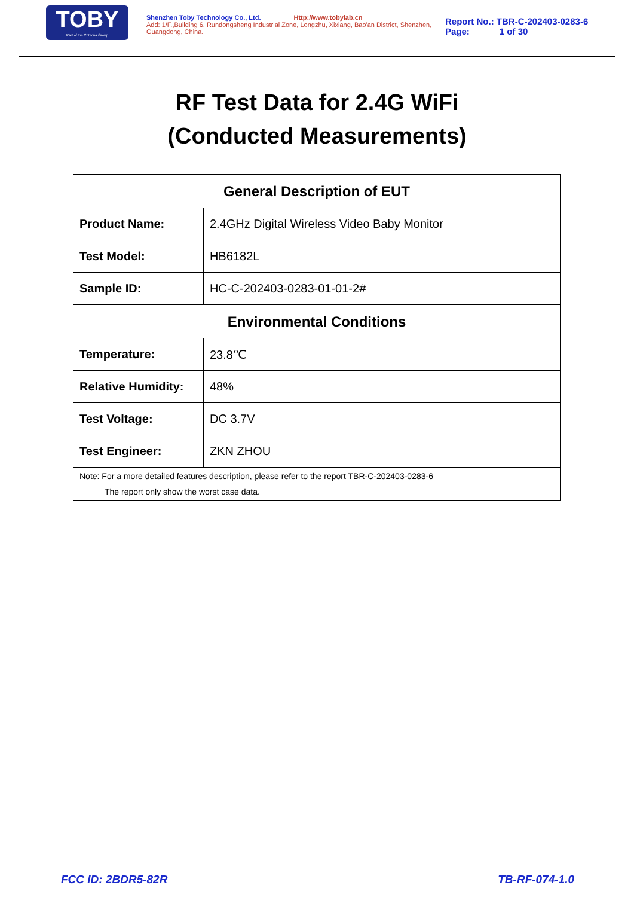TOBY
Part of the Cotecna Group
Shenzhen Toby Technology Co., Ltd. Http://www.tobylab.cn
Add: 1/F.,Building 6, Rundongsheng Industrial Zone, Longzhu, Xixiang, Bao'an District, Shenzhen, Guangdong, China.
Report No.: TBR-C-202403-0283-6
Page: 1 of 30
RF Test Data for 2.4G WiFi
(Conducted Measurements)
| General Description of EUT | |
| --- | --- |
| Product Name: | 2.4GHz Digital Wireless Video Baby Monitor |
| Test Model: | HB6182L |
| Sample ID: | HC-C-202403-0283-01-01-2# |
| Environmental Conditions | |
| Temperature: | 23.8℃ |
| Relative Humidity: | 48% |
| Test Voltage: | DC 3.7V |
| Test Engineer: | ZKN ZHOU |
| Note: For a more detailed features description, please refer to the report TBR-C-202403-0283-6 The report only show the worst case data. | |
FCC ID: 2BDR5-82R TB-RF-074-1.0